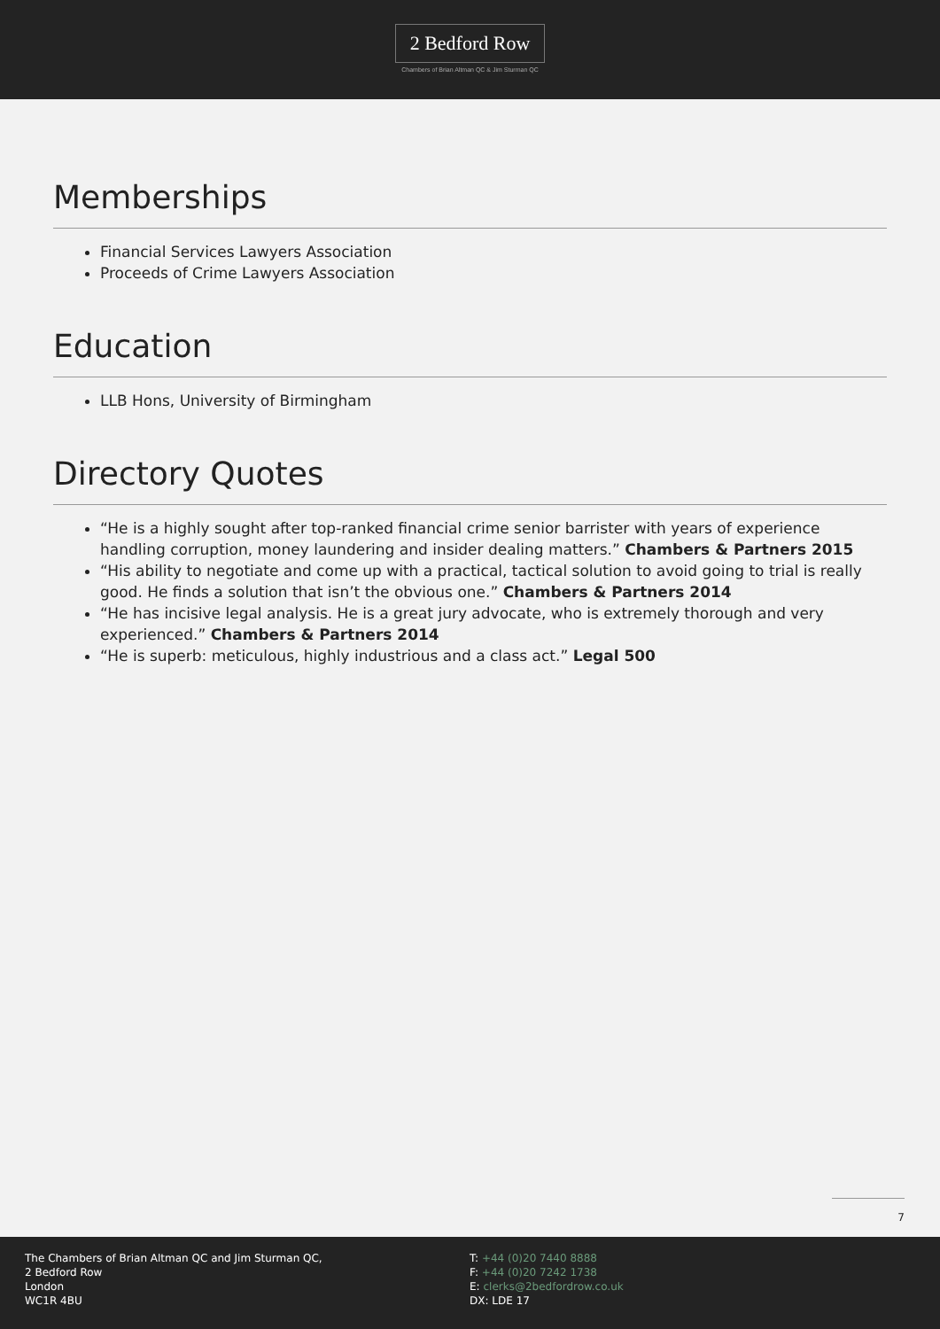2 Bedford Row
Chambers of Brian Altman QC & Jim Sturman QC
Memberships
Financial Services Lawyers Association
Proceeds of Crime Lawyers Association
Education
LLB Hons, University of Birmingham
Directory Quotes
“He is a highly sought after top-ranked financial crime senior barrister with years of experience handling corruption, money laundering and insider dealing matters.” Chambers & Partners 2015
“His ability to negotiate and come up with a practical, tactical solution to avoid going to trial is really good. He finds a solution that isn’t the obvious one.” Chambers & Partners 2014
“He has incisive legal analysis. He is a great jury advocate, who is extremely thorough and very experienced.” Chambers & Partners 2014
“He is superb: meticulous, highly industrious and a class act.” Legal 500
7
The Chambers of Brian Altman QC and Jim Sturman QC,
2 Bedford Row
London
WC1R 4BU
T: +44 (0)20 7440 8888
F: +44 (0)20 7242 1738
E: clerks@2bedfordrow.co.uk
DX: LDE 17